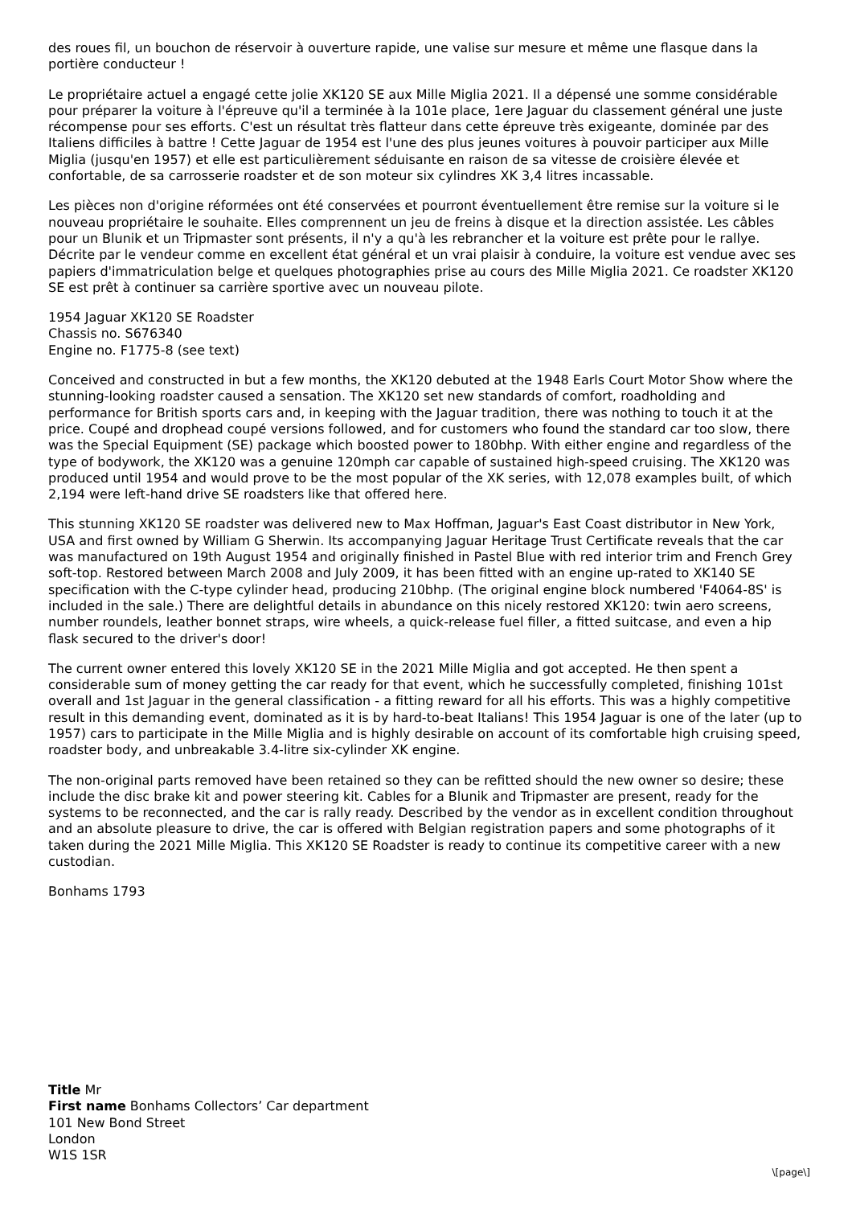des roues fil, un bouchon de réservoir à ouverture rapide, une valise sur mesure et même une flasque dans la portière conducteur !
Le propriétaire actuel a engagé cette jolie XK120 SE aux Mille Miglia 2021. Il a dépensé une somme considérable pour préparer la voiture à l'épreuve qu'il a terminée à la 101e place, 1ere Jaguar du classement général une juste récompense pour ses efforts. C'est un résultat très flatteur dans cette épreuve très exigeante, dominée par des Italiens difficiles à battre ! Cette Jaguar de 1954 est l'une des plus jeunes voitures à pouvoir participer aux Mille Miglia (jusqu'en 1957) et elle est particulièrement séduisante en raison de sa vitesse de croisière élevée et confortable, de sa carrosserie roadster et de son moteur six cylindres XK 3,4 litres incassable.
Les pièces non d'origine réformées ont été conservées et pourront éventuellement être remise sur la voiture si le nouveau propriétaire le souhaite. Elles comprennent un jeu de freins à disque et la direction assistée. Les câbles pour un Blunik et un Tripmaster sont présents, il n'y a qu'à les rebrancher et la voiture est prête pour le rallye. Décrite par le vendeur comme en excellent état général et un vrai plaisir à conduire, la voiture est vendue avec ses papiers d'immatriculation belge et quelques photographies prise au cours des Mille Miglia 2021. Ce roadster XK120 SE est prêt à continuer sa carrière sportive avec un nouveau pilote.
1954 Jaguar XK120 SE Roadster
Chassis no. S676340
Engine no. F1775-8 (see text)
Conceived and constructed in but a few months, the XK120 debuted at the 1948 Earls Court Motor Show where the stunning-looking roadster caused a sensation. The XK120 set new standards of comfort, roadholding and performance for British sports cars and, in keeping with the Jaguar tradition, there was nothing to touch it at the price. Coupé and drophead coupé versions followed, and for customers who found the standard car too slow, there was the Special Equipment (SE) package which boosted power to 180bhp. With either engine and regardless of the type of bodywork, the XK120 was a genuine 120mph car capable of sustained high-speed cruising. The XK120 was produced until 1954 and would prove to be the most popular of the XK series, with 12,078 examples built, of which 2,194 were left-hand drive SE roadsters like that offered here.
This stunning XK120 SE roadster was delivered new to Max Hoffman, Jaguar's East Coast distributor in New York, USA and first owned by William G Sherwin. Its accompanying Jaguar Heritage Trust Certificate reveals that the car was manufactured on 19th August 1954 and originally finished in Pastel Blue with red interior trim and French Grey soft-top. Restored between March 2008 and July 2009, it has been fitted with an engine up-rated to XK140 SE specification with the C-type cylinder head, producing 210bhp. (The original engine block numbered 'F4064-8S' is included in the sale.) There are delightful details in abundance on this nicely restored XK120: twin aero screens, number roundels, leather bonnet straps, wire wheels, a quick-release fuel filler, a fitted suitcase, and even a hip flask secured to the driver's door!
The current owner entered this lovely XK120 SE in the 2021 Mille Miglia and got accepted. He then spent a considerable sum of money getting the car ready for that event, which he successfully completed, finishing 101st overall and 1st Jaguar in the general classification - a fitting reward for all his efforts. This was a highly competitive result in this demanding event, dominated as it is by hard-to-beat Italians! This 1954 Jaguar is one of the later (up to 1957) cars to participate in the Mille Miglia and is highly desirable on account of its comfortable high cruising speed, roadster body, and unbreakable 3.4-litre six-cylinder XK engine.
The non-original parts removed have been retained so they can be refitted should the new owner so desire; these include the disc brake kit and power steering kit. Cables for a Blunik and Tripmaster are present, ready for the systems to be reconnected, and the car is rally ready. Described by the vendor as in excellent condition throughout and an absolute pleasure to drive, the car is offered with Belgian registration papers and some photographs of it taken during the 2021 Mille Miglia. This XK120 SE Roadster is ready to continue its competitive career with a new custodian.
Bonhams 1793
Title Mr
First name Bonhams Collectors’ Car department
101 New Bond Street
London
W1S 1SR
\[page\]